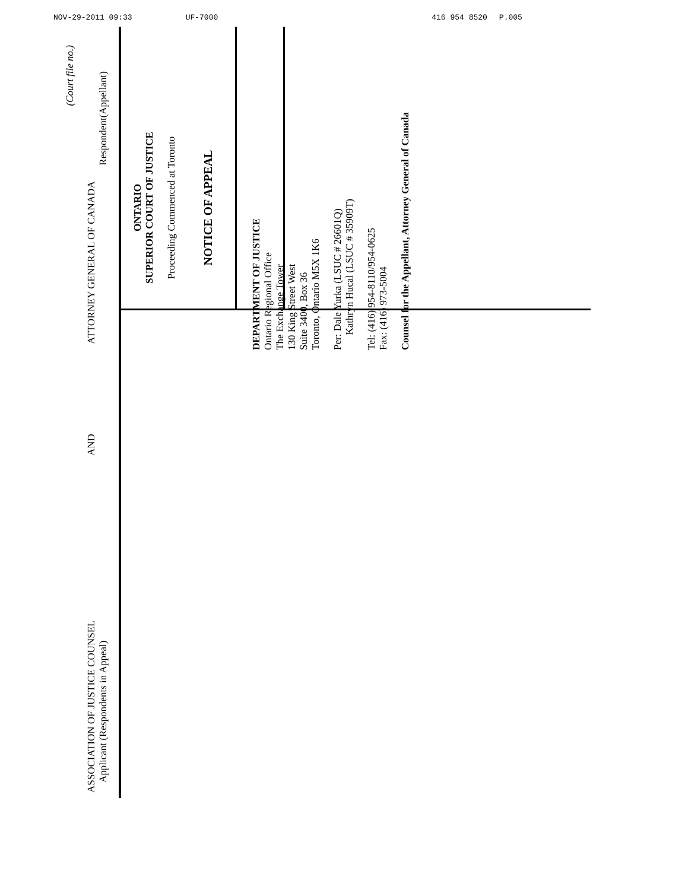NOV-29-2011 09:33 UF-7000 416 954 8520 P.005
(Court file no.)
ASSOCIATION OF JUSTICE COUNSEL
Applicant (Respondents in Appeal)
AND
ATTORNEY GENERAL OF CANADA
Respondent(Appellant)
ONTARIO
SUPERIOR COURT OF JUSTICE
Proceeding Commenced at Toronto
NOTICE OF APPEAL
DEPARTMENT OF JUSTICE
Ontario Regional Office
The Exchange Tower
130 King Street West
Suite 3400, Box 36
Toronto, Ontario M5X 1K6
Per: Dale Yurka (LSUC # 26601Q)
Kathryn Hucal (LSUC # 35909T)
Tel: (416) 954-8110/954-0625
Fax: (416) 973-5004
Counsel for the Appellant, Attorney General of Canada